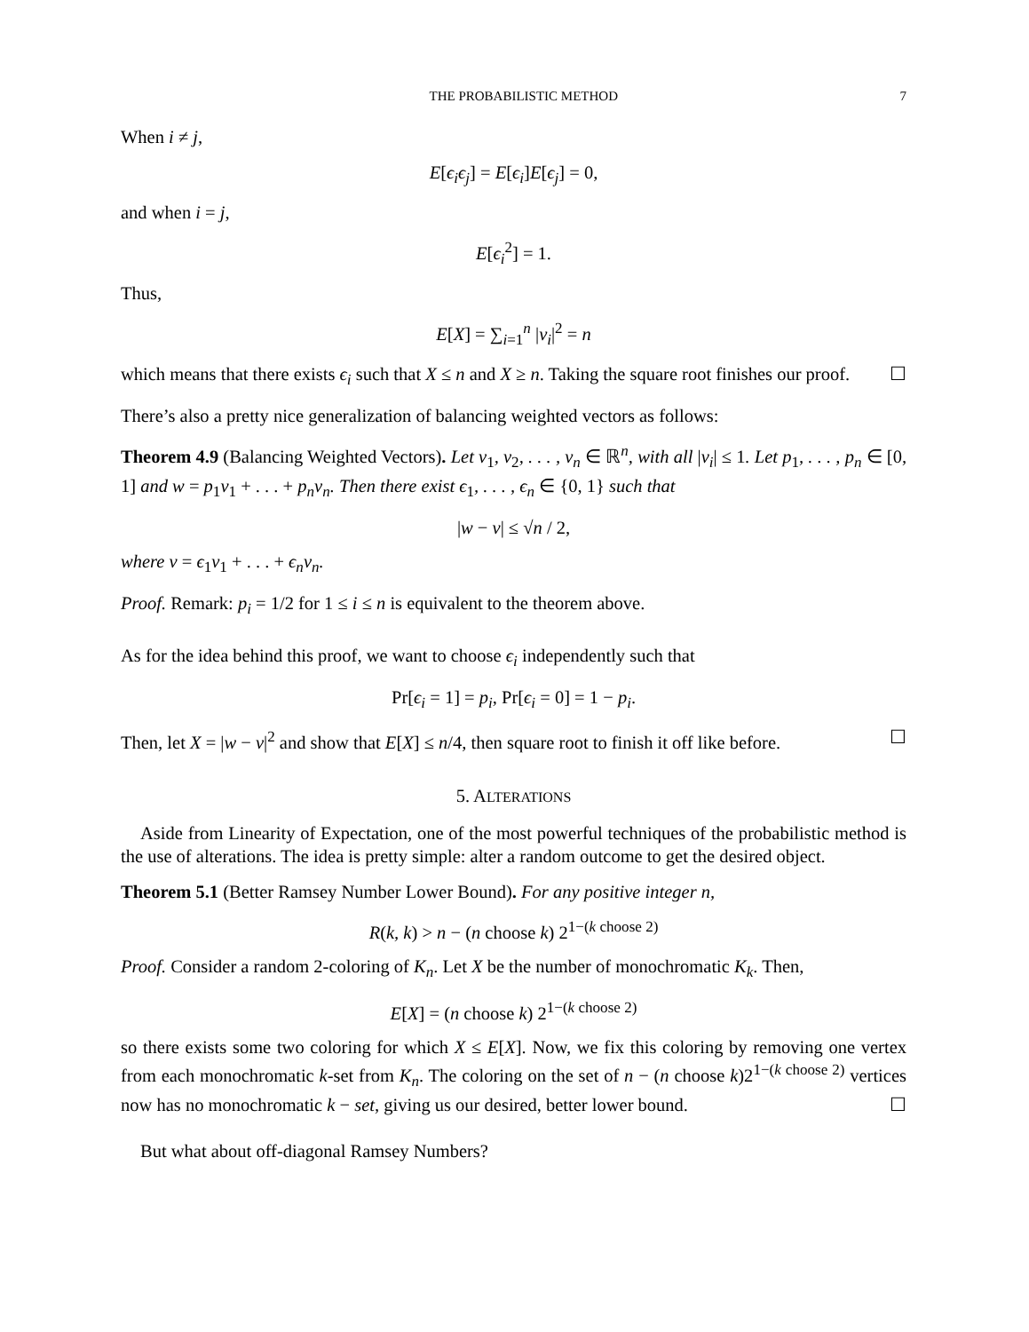THE PROBABILISTIC METHOD 7
When i ≠ j,
E[ϵ<sub>i</sub>ϵ<sub>j</sub>] = E[ϵ<sub>i</sub>]E[ϵ<sub>j</sub>] = 0,
and when i = j,
E[ϵ<sub>i</sub><sup>2</sup>] = 1.
Thus,
E[X] = ∑<sub>i=1</sub><sup>n</sup> |v<sub>i</sub>|<sup>2</sup> = n
which means that there exists ϵ<sub>i</sub> such that X ≤ n and X ≥ n. Taking the square root finishes our proof. ☐
There’s also a pretty nice generalization of balancing weighted vectors as follows:
Theorem 4.9 (Balancing Weighted Vectors). Let v<sub>1</sub>, v<sub>2</sub>, . . . , v<sub>n</sub> ∈ ℝ<sup>n</sup>, with all |v<sub>i</sub>| ≤ 1. Let p<sub>1</sub>, . . . , p<sub>n</sub> ∈ [0, 1] and w = p<sub>1</sub>v<sub>1</sub> + . . . + p<sub>n</sub>v<sub>n</sub>. Then there exist ϵ<sub>1</sub>, . . . , ϵ<sub>n</sub> ∈ {0, 1} such that
|w − v| ≤ √n / 2,
where v = ϵ<sub>1</sub>v<sub>1</sub> + . . . + ϵ<sub>n</sub>v<sub>n</sub>.
Proof. Remark: p<sub>i</sub> = 1/2 for 1 ≤ i ≤ n is equivalent to the theorem above.
As for the idea behind this proof, we want to choose ϵ<sub>i</sub> independently such that
Pr[ϵ<sub>i</sub> = 1] = p<sub>i</sub>, Pr[ϵ<sub>i</sub> = 0] = 1 − p<sub>i</sub>.
Then, let X = |w − v|<sup>2</sup> and show that E[X] ≤ n/4, then square root to finish it off like before. ☐
5. ALTERATIONS
Aside from Linearity of Expectation, one of the most powerful techniques of the probabilistic method is the use of alterations. The idea is pretty simple: alter a random outcome to get the desired object.
Theorem 5.1 (Better Ramsey Number Lower Bound). For any positive integer n,
R(k, k) > n − (n choose k) 2<sup>1−(k choose 2)</sup>
Proof. Consider a random 2-coloring of K<sub>n</sub>. Let X be the number of monochromatic K<sub>k</sub>. Then,
E[X] = (n choose k) 2<sup>1−(k choose 2)</sup>
so there exists some two coloring for which X ≤ E[X]. Now, we fix this coloring by removing one vertex from each monochromatic k-set from K<sub>n</sub>. The coloring on the set of n − (n choose k)2<sup>1−(k choose 2)</sup> vertices now has no monochromatic k − set, giving us our desired, better lower bound. ☐
But what about off-diagonal Ramsey Numbers?